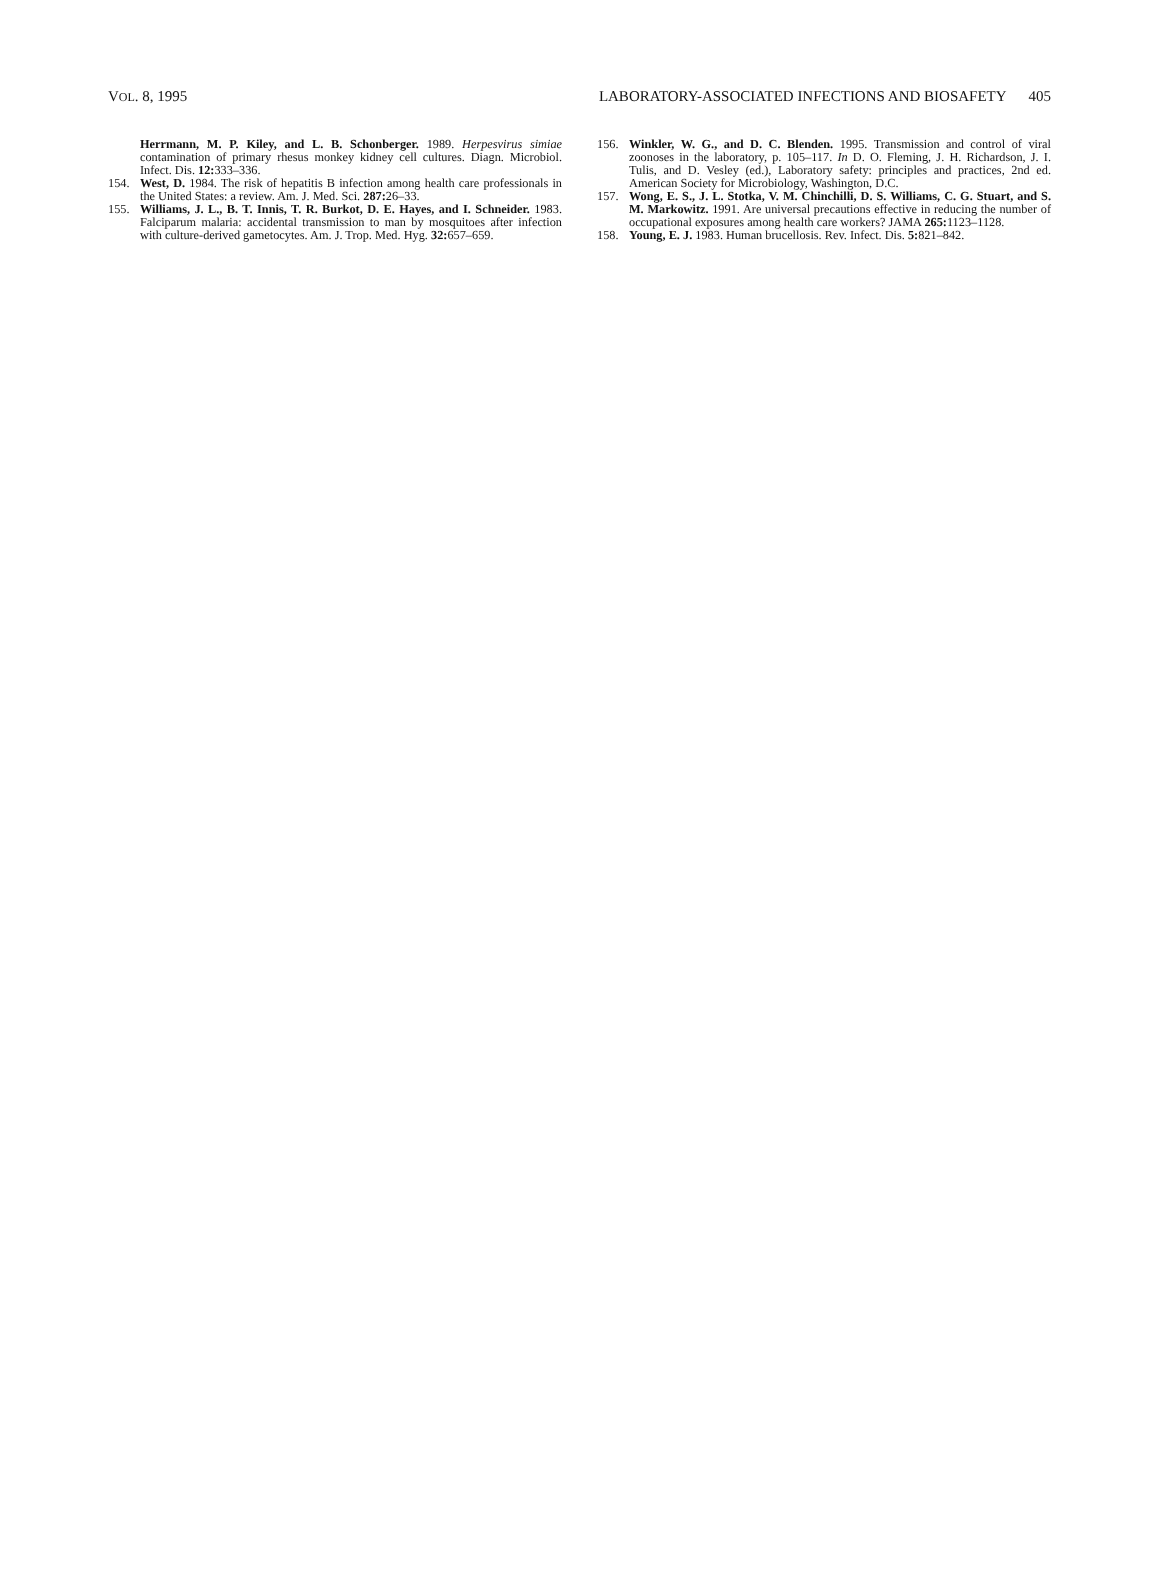VOL. 8, 1995 LABORATORY-ASSOCIATED INFECTIONS AND BIOSAFETY 405
Herrmann, M. P. Kiley, and L. B. Schonberger. 1989. Herpesvirus simiae contamination of primary rhesus monkey kidney cell cultures. Diagn. Microbiol. Infect. Dis. 12: 333–336.
154. West, D. 1984. The risk of hepatitis B infection among health care professionals in the United States: a review. Am. J. Med. Sci. 287: 26–33.
155. Williams, J. L., B. T. Innis, T. R. Burkot, D. E. Hayes, and I. Schneider. 1983. Falciparum malaria: accidental transmission to man by mosquitoes after infection with culture-derived gametocytes. Am. J. Trop. Med. Hyg. 32: 657–659.
156. Winkler, W. G., and D. C. Blenden. 1995. Transmission and control of viral zoonoses in the laboratory, p. 105–117. In D. O. Fleming, J. H. Richardson, J. I. Tulis, and D. Vesley (ed.), Laboratory safety: principles and practices, 2nd ed. American Society for Microbiology, Washington, D.C.
157. Wong, E. S., J. L. Stotka, V. M. Chinchilli, D. S. Williams, C. G. Stuart, and S. M. Markowitz. 1991. Are universal precautions effective in reducing the number of occupational exposures among health care workers? JAMA 265: 1123–1128.
158. Young, E. J. 1983. Human brucellosis. Rev. Infect. Dis. 5: 821–842.